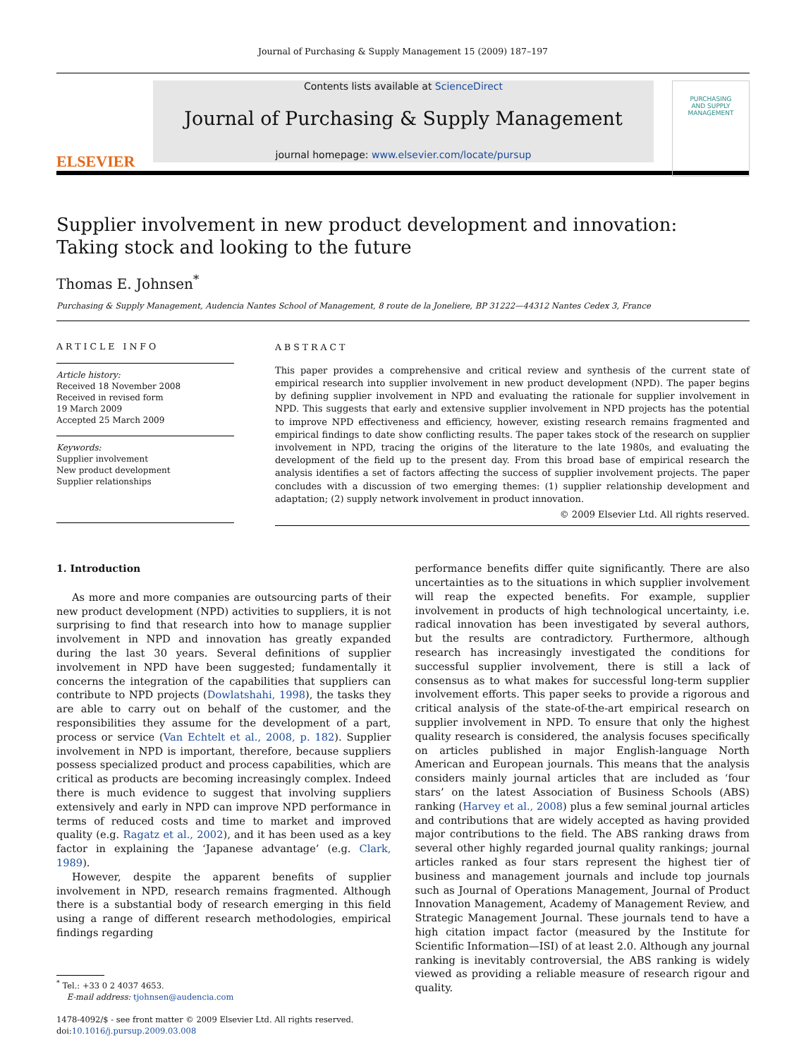Journal of Purchasing & Supply Management 15 (2009) 187–197
ELSEVIER
Contents lists available at ScienceDirect
Journal of Purchasing & Supply Management
journal homepage: www.elsevier.com/locate/pursup
PURCHASING
AND SUPPLY
MANAGEMENT
Supplier involvement in new product development and innovation:
Taking stock and looking to the future
Thomas E. Johnsen<sup>*</sup>
Purchasing & Supply Management, Audencia Nantes School of Management, 8 route de la Joneliere, BP 31222—44312 Nantes Cedex 3, France
ARTICLE INFO
Article history:
Received 18 November 2008
Received in revised form
19 March 2009
Accepted 25 March 2009
Keywords:
Supplier involvement
New product development
Supplier relationships
ABSTRACT
This paper provides a comprehensive and critical review and synthesis of the current state of empirical research into supplier involvement in new product development (NPD). The paper begins by defining supplier involvement in NPD and evaluating the rationale for supplier involvement in NPD. This suggests that early and extensive supplier involvement in NPD projects has the potential to improve NPD effectiveness and efficiency, however, existing research remains fragmented and empirical findings to date show conflicting results. The paper takes stock of the research on supplier involvement in NPD, tracing the origins of the literature to the late 1980s, and evaluating the development of the field up to the present day. From this broad base of empirical research the analysis identifies a set of factors affecting the success of supplier involvement projects. The paper concludes with a discussion of two emerging themes: (1) supplier relationship development and adaptation; (2) supply network involvement in product innovation.
© 2009 Elsevier Ltd. All rights reserved.
1. Introduction
As more and more companies are outsourcing parts of their new product development (NPD) activities to suppliers, it is not surprising to find that research into how to manage supplier involvement in NPD and innovation has greatly expanded during the last 30 years. Several definitions of supplier involvement in NPD have been suggested; fundamentally it concerns the integration of the capabilities that suppliers can contribute to NPD projects (Dowlatshahi, 1998), the tasks they are able to carry out on behalf of the customer, and the responsibilities they assume for the development of a part, process or service (Van Echtelt et al., 2008, p. 182). Supplier involvement in NPD is important, therefore, because suppliers possess specialized product and process capabilities, which are critical as products are becoming increasingly complex. Indeed there is much evidence to suggest that involving suppliers extensively and early in NPD can improve NPD performance in terms of reduced costs and time to market and improved quality (e.g. Ragatz et al., 2002), and it has been used as a key factor in explaining the ‘Japanese advantage’ (e.g. Clark, 1989).
However, despite the apparent benefits of supplier involvement in NPD, research remains fragmented. Although there is a substantial body of research emerging in this field using a range of different research methodologies, empirical findings regarding
<sup>*</sup> Tel.: +33 0 2 4037 4653.
E-mail address: tjohnsen@audencia.com
1478-4092/$ - see front matter © 2009 Elsevier Ltd. All rights reserved.
doi:10.1016/j.pursup.2009.03.008
performance benefits differ quite significantly. There are also uncertainties as to the situations in which supplier involvement will reap the expected benefits. For example, supplier involvement in products of high technological uncertainty, i.e. radical innovation has been investigated by several authors, but the results are contradictory. Furthermore, although research has increasingly investigated the conditions for successful supplier involvement, there is still a lack of consensus as to what makes for successful long-term supplier involvement efforts. This paper seeks to provide a rigorous and critical analysis of the state-of-the-art empirical research on supplier involvement in NPD. To ensure that only the highest quality research is considered, the analysis focuses specifically on articles published in major English-language North American and European journals. This means that the analysis considers mainly journal articles that are included as ‘four stars’ on the latest Association of Business Schools (ABS) ranking (Harvey et al., 2008) plus a few seminal journal articles and contributions that are widely accepted as having provided major contributions to the field. The ABS ranking draws from several other highly regarded journal quality rankings; journal articles ranked as four stars represent the highest tier of business and management journals and include top journals such as Journal of Operations Management, Journal of Product Innovation Management, Academy of Management Review, and Strategic Management Journal. These journals tend to have a high citation impact factor (measured by the Institute for Scientific Information—ISI) of at least 2.0. Although any journal ranking is inevitably controversial, the ABS ranking is widely viewed as providing a reliable measure of research rigour and quality.